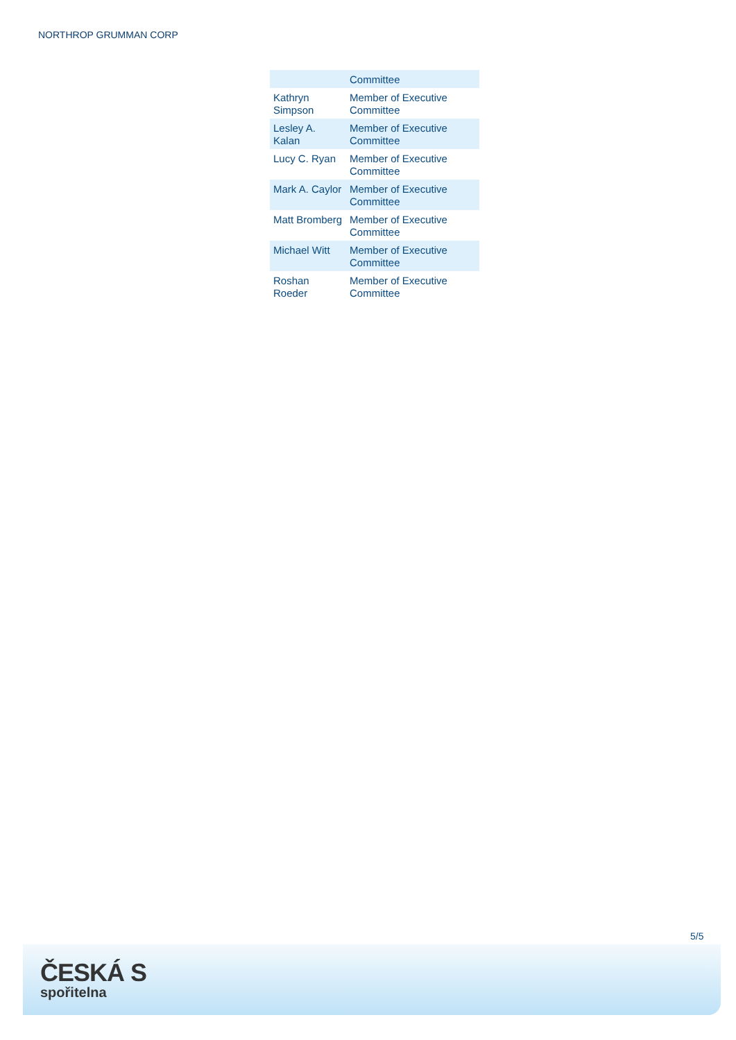NORTHROP GRUMMAN CORP
| | Committee |
| Kathryn Simpson | Member of Executive Committee |
| Lesley A. Kalan | Member of Executive Committee |
| Lucy C. Ryan | Member of Executive Committee |
| Mark A. Caylor | Member of Executive Committee |
| Matt Bromberg | Member of Executive Committee |
| Michael Witt | Member of Executive Committee |
| Roshan Roeder | Member of Executive Committee |
5/5
ČESKÁ S
spořitelna